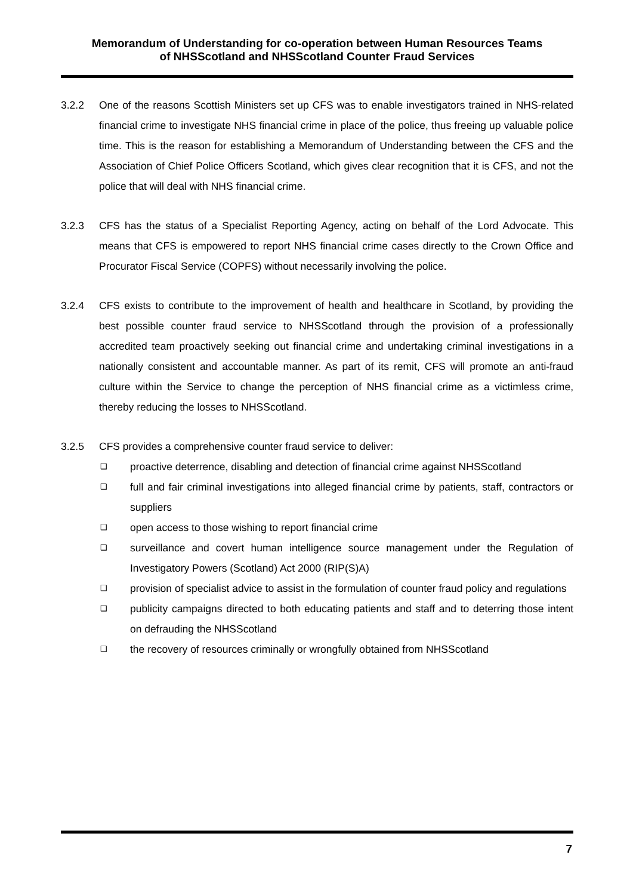Memorandum of Understanding for co-operation between Human Resources Teams
of NHSScotland and NHSScotland Counter Fraud Services
3.2.2 One of the reasons Scottish Ministers set up CFS was to enable investigators trained in NHS-related financial crime to investigate NHS financial crime in place of the police, thus freeing up valuable police time. This is the reason for establishing a Memorandum of Understanding between the CFS and the Association of Chief Police Officers Scotland, which gives clear recognition that it is CFS, and not the police that will deal with NHS financial crime.
3.2.3 CFS has the status of a Specialist Reporting Agency, acting on behalf of the Lord Advocate. This means that CFS is empowered to report NHS financial crime cases directly to the Crown Office and Procurator Fiscal Service (COPFS) without necessarily involving the police.
3.2.4 CFS exists to contribute to the improvement of health and healthcare in Scotland, by providing the best possible counter fraud service to NHSScotland through the provision of a professionally accredited team proactively seeking out financial crime and undertaking criminal investigations in a nationally consistent and accountable manner. As part of its remit, CFS will promote an anti-fraud culture within the Service to change the perception of NHS financial crime as a victimless crime, thereby reducing the losses to NHSScotland.
3.2.5 CFS provides a comprehensive counter fraud service to deliver:
❑ proactive deterrence, disabling and detection of financial crime against NHSScotland
❑ full and fair criminal investigations into alleged financial crime by patients, staff, contractors or suppliers
❑ open access to those wishing to report financial crime
❑ surveillance and covert human intelligence source management under the Regulation of Investigatory Powers (Scotland) Act 2000 (RIP(S)A)
❑ provision of specialist advice to assist in the formulation of counter fraud policy and regulations
❑ publicity campaigns directed to both educating patients and staff and to deterring those intent on defrauding the NHSScotland
❑ the recovery of resources criminally or wrongfully obtained from NHSScotland
7